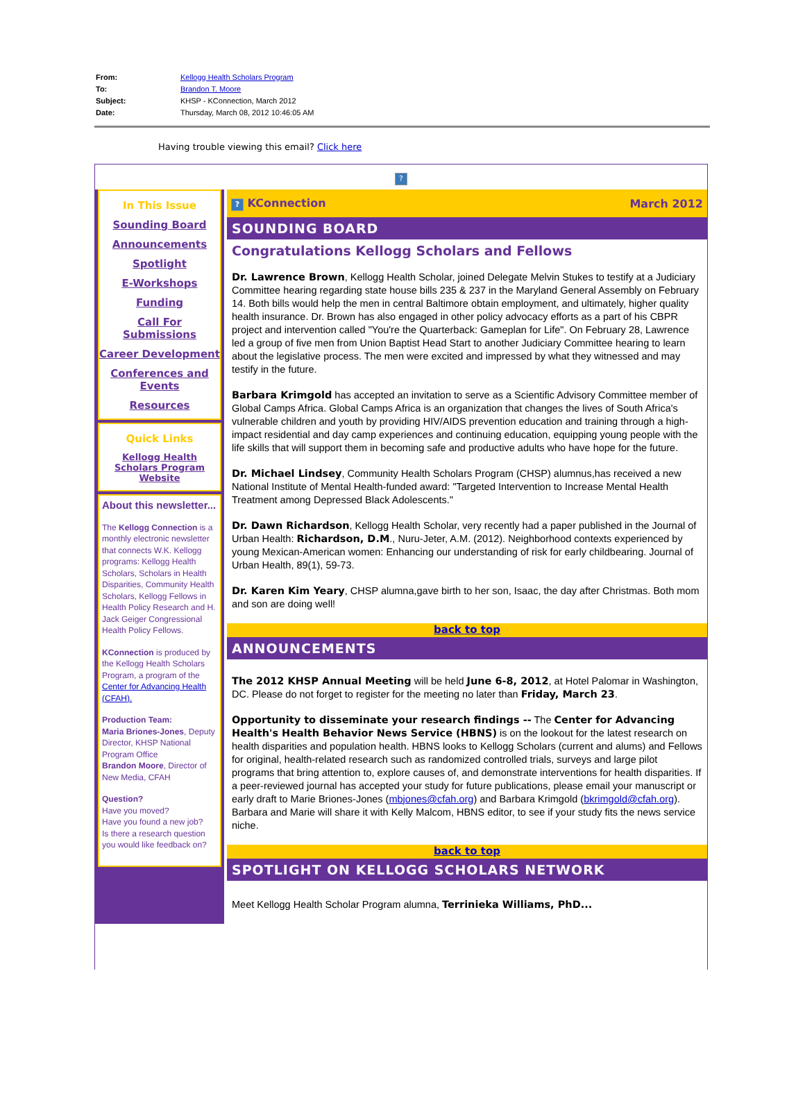From: Kellogg Health Scholars Program
To: Brandon T. Moore
Subject: KHSP - KConnection, March 2012
Date: Thursday, March 08, 2012 10:46:05 AM
Having trouble viewing this email? Click here
?
In This Issue
Sounding Board
Announcements
Spotlight
E-Workshops
Funding
Call For Submissions
Career Development
Conferences and Events
Resources
Quick Links
Kellogg Health Scholars Program Website
About this newsletter...
The Kellogg Connection is a monthly electronic newsletter that connects W.K. Kellogg programs: Kellogg Health Scholars, Scholars in Health Disparities, Community Health Scholars, Kellogg Fellows in Health Policy Research and H. Jack Geiger Congressional Health Policy Fellows.
KConnection is produced by the Kellogg Health Scholars Program, a program of the Center for Advancing Health (CFAH).
Production Team:
Maria Briones-Jones, Deputy Director, KHSP National Program Office
Brandon Moore, Director of New Media, CFAH
Question?
Have you moved?
Have you found a new job?
Is there a research question you would like feedback on?
? KConnection March 2012
SOUNDING BOARD
Congratulations Kellogg Scholars and Fellows
Dr. Lawrence Brown, Kellogg Health Scholar, joined Delegate Melvin Stukes to testify at a Judiciary Committee hearing regarding state house bills 235 & 237 in the Maryland General Assembly on February 14. Both bills would help the men in central Baltimore obtain employment, and ultimately, higher quality health insurance. Dr. Brown has also engaged in other policy advocacy efforts as a part of his CBPR project and intervention called "You're the Quarterback: Gameplan for Life". On February 28, Lawrence led a group of five men from Union Baptist Head Start to another Judiciary Committee hearing to learn about the legislative process. The men were excited and impressed by what they witnessed and may testify in the future.
Barbara Krimgold has accepted an invitation to serve as a Scientific Advisory Committee member of Global Camps Africa. Global Camps Africa is an organization that changes the lives of South Africa's vulnerable children and youth by providing HIV/AIDS prevention education and training through a high-impact residential and day camp experiences and continuing education, equipping young people with the life skills that will support them in becoming safe and productive adults who have hope for the future.
Dr. Michael Lindsey, Community Health Scholars Program (CHSP) alumnus,has received a new National Institute of Mental Health-funded award: "Targeted Intervention to Increase Mental Health Treatment among Depressed Black Adolescents."
Dr. Dawn Richardson, Kellogg Health Scholar, very recently had a paper published in the Journal of Urban Health: Richardson, D.M., Nuru-Jeter, A.M. (2012). Neighborhood contexts experienced by young Mexican-American women: Enhancing our understanding of risk for early childbearing. Journal of Urban Health, 89(1), 59-73.
Dr. Karen Kim Yeary, CHSP alumna,gave birth to her son, Isaac, the day after Christmas. Both mom and son are doing well!
back to top
ANNOUNCEMENTS
The 2012 KHSP Annual Meeting will be held June 6-8, 2012, at Hotel Palomar in Washington, DC. Please do not forget to register for the meeting no later than Friday, March 23.
Opportunity to disseminate your research findings -- The Center for Advancing Health's Health Behavior News Service (HBNS) is on the lookout for the latest research on health disparities and population health. HBNS looks to Kellogg Scholars (current and alums) and Fellows for original, health-related research such as randomized controlled trials, surveys and large pilot programs that bring attention to, explore causes of, and demonstrate interventions for health disparities. If a peer-reviewed journal has accepted your study for future publications, please email your manuscript or early draft to Marie Briones-Jones (mbjones@cfah.org) and Barbara Krimgold (bkrimgold@cfah.org). Barbara and Marie will share it with Kelly Malcom, HBNS editor, to see if your study fits the news service niche.
back to top
SPOTLIGHT ON KELLOGG SCHOLARS NETWORK
Meet Kellogg Health Scholar Program alumna, Terrinieka Williams, PhD...